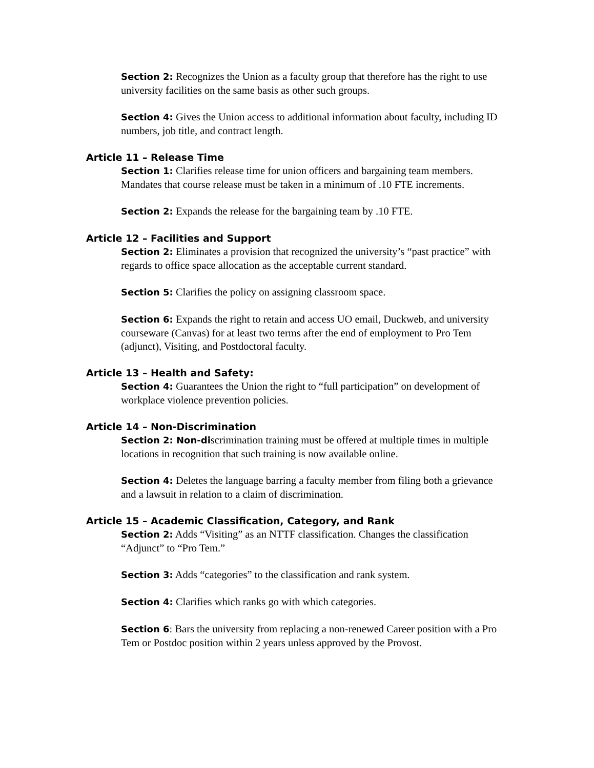Section 2: Recognizes the Union as a faculty group that therefore has the right to use university facilities on the same basis as other such groups.
Section 4: Gives the Union access to additional information about faculty, including ID numbers, job title, and contract length.
Article 11 – Release Time
Section 1: Clarifies release time for union officers and bargaining team members. Mandates that course release must be taken in a minimum of .10 FTE increments.
Section 2: Expands the release for the bargaining team by .10 FTE.
Article 12 – Facilities and Support
Section 2: Eliminates a provision that recognized the university’s “past practice” with regards to office space allocation as the acceptable current standard.
Section 5: Clarifies the policy on assigning classroom space.
Section 6: Expands the right to retain and access UO email, Duckweb, and university courseware (Canvas) for at least two terms after the end of employment to Pro Tem (adjunct), Visiting, and Postdoctoral faculty.
Article 13 – Health and Safety:
Section 4: Guarantees the Union the right to “full participation” on development of workplace violence prevention policies.
Article 14 – Non-Discrimination
Section 2: Non-discrimination training must be offered at multiple times in multiple locations in recognition that such training is now available online.
Section 4: Deletes the language barring a faculty member from filing both a grievance and a lawsuit in relation to a claim of discrimination.
Article 15 – Academic Classification, Category, and Rank
Section 2: Adds “Visiting” as an NTTF classification. Changes the classification “Adjunct” to “Pro Tem.”
Section 3: Adds “categories” to the classification and rank system.
Section 4: Clarifies which ranks go with which categories.
Section 6: Bars the university from replacing a non-renewed Career position with a Pro Tem or Postdoc position within 2 years unless approved by the Provost.